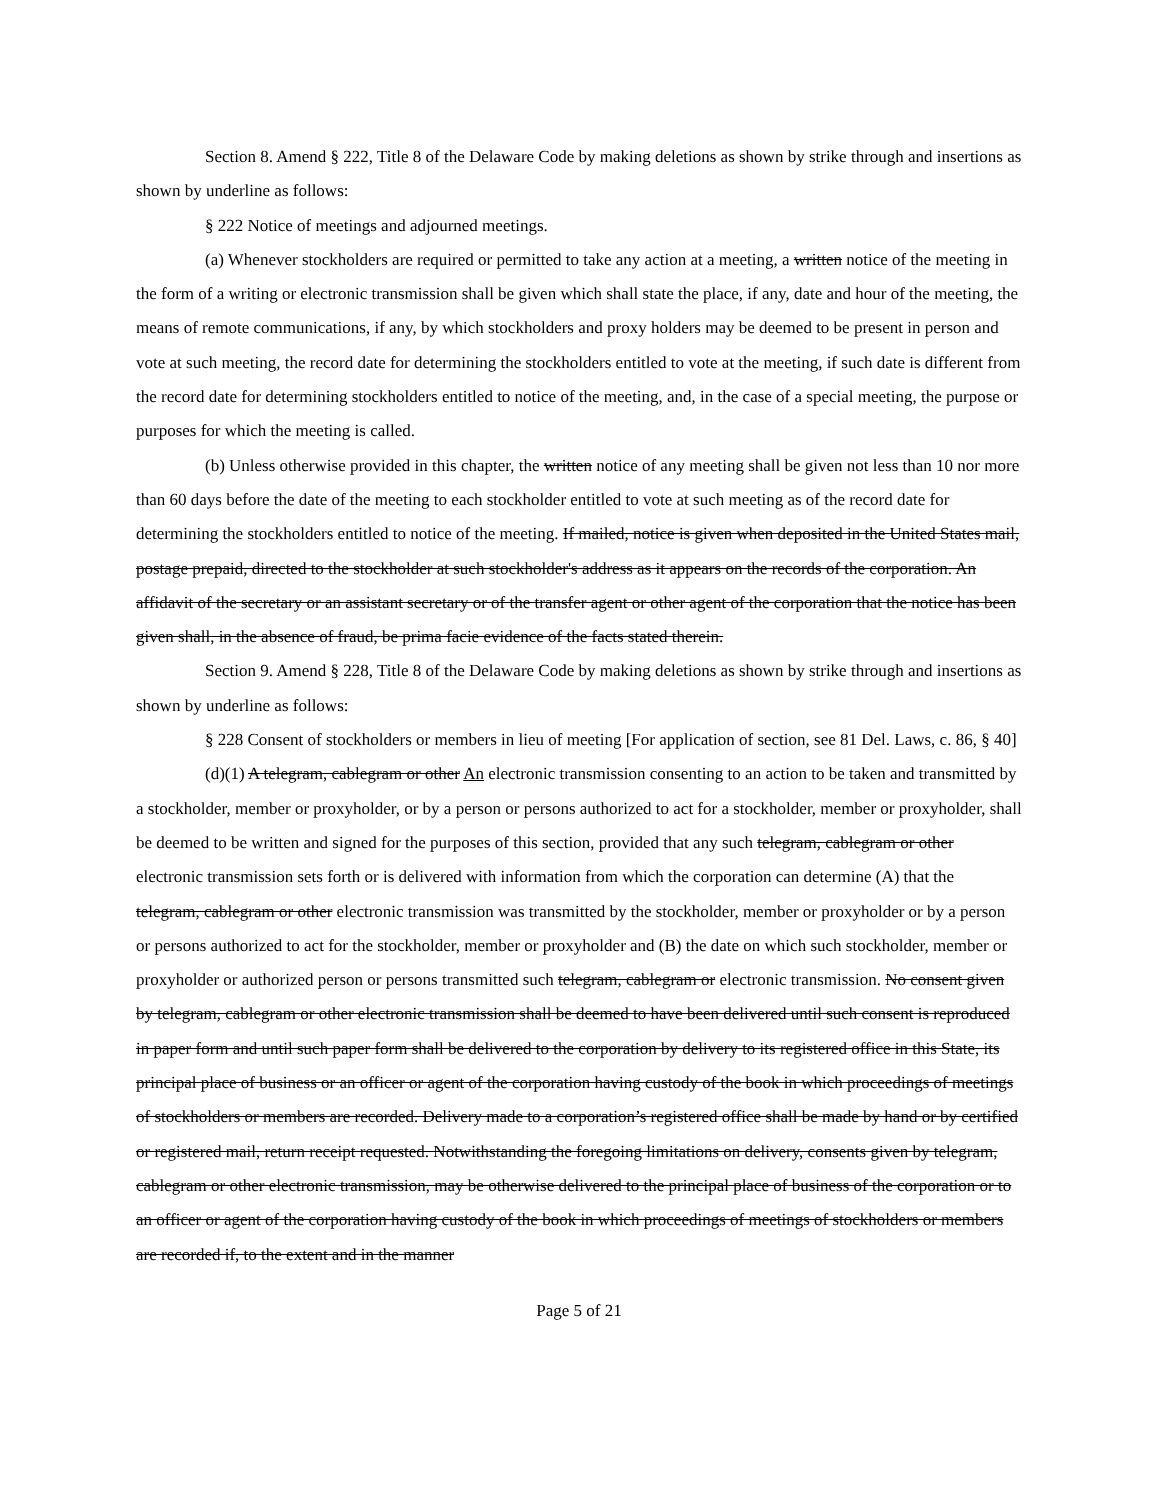Section 8. Amend § 222, Title 8 of the Delaware Code by making deletions as shown by strike through and insertions as shown by underline as follows:
§ 222 Notice of meetings and adjourned meetings.
(a) Whenever stockholders are required or permitted to take any action at a meeting, a written notice of the meeting in the form of a writing or electronic transmission shall be given which shall state the place, if any, date and hour of the meeting, the means of remote communications, if any, by which stockholders and proxy holders may be deemed to be present in person and vote at such meeting, the record date for determining the stockholders entitled to vote at the meeting, if such date is different from the record date for determining stockholders entitled to notice of the meeting, and, in the case of a special meeting, the purpose or purposes for which the meeting is called.
(b) Unless otherwise provided in this chapter, the written notice of any meeting shall be given not less than 10 nor more than 60 days before the date of the meeting to each stockholder entitled to vote at such meeting as of the record date for determining the stockholders entitled to notice of the meeting. If mailed, notice is given when deposited in the United States mail, postage prepaid, directed to the stockholder at such stockholder's address as it appears on the records of the corporation. An affidavit of the secretary or an assistant secretary or of the transfer agent or other agent of the corporation that the notice has been given shall, in the absence of fraud, be prima facie evidence of the facts stated therein.
Section 9. Amend § 228, Title 8 of the Delaware Code by making deletions as shown by strike through and insertions as shown by underline as follows:
§ 228 Consent of stockholders or members in lieu of meeting [For application of section, see 81 Del. Laws, c. 86, § 40]
(d)(1) A telegram, cablegram or other An electronic transmission consenting to an action to be taken and transmitted by a stockholder, member or proxyholder, or by a person or persons authorized to act for a stockholder, member or proxyholder, shall be deemed to be written and signed for the purposes of this section, provided that any such telegram, cablegram or other electronic transmission sets forth or is delivered with information from which the corporation can determine (A) that the telegram, cablegram or other electronic transmission was transmitted by the stockholder, member or proxyholder or by a person or persons authorized to act for the stockholder, member or proxyholder and (B) the date on which such stockholder, member or proxyholder or authorized person or persons transmitted such telegram, cablegram or electronic transmission. No consent given by telegram, cablegram or other electronic transmission shall be deemed to have been delivered until such consent is reproduced in paper form and until such paper form shall be delivered to the corporation by delivery to its registered office in this State, its principal place of business or an officer or agent of the corporation having custody of the book in which proceedings of meetings of stockholders or members are recorded. Delivery made to a corporation’s registered office shall be made by hand or by certified or registered mail, return receipt requested. Notwithstanding the foregoing limitations on delivery, consents given by telegram, cablegram or other electronic transmission, may be otherwise delivered to the principal place of business of the corporation or to an officer or agent of the corporation having custody of the book in which proceedings of meetings of stockholders or members are recorded if, to the extent and in the manner
Page 5 of 21